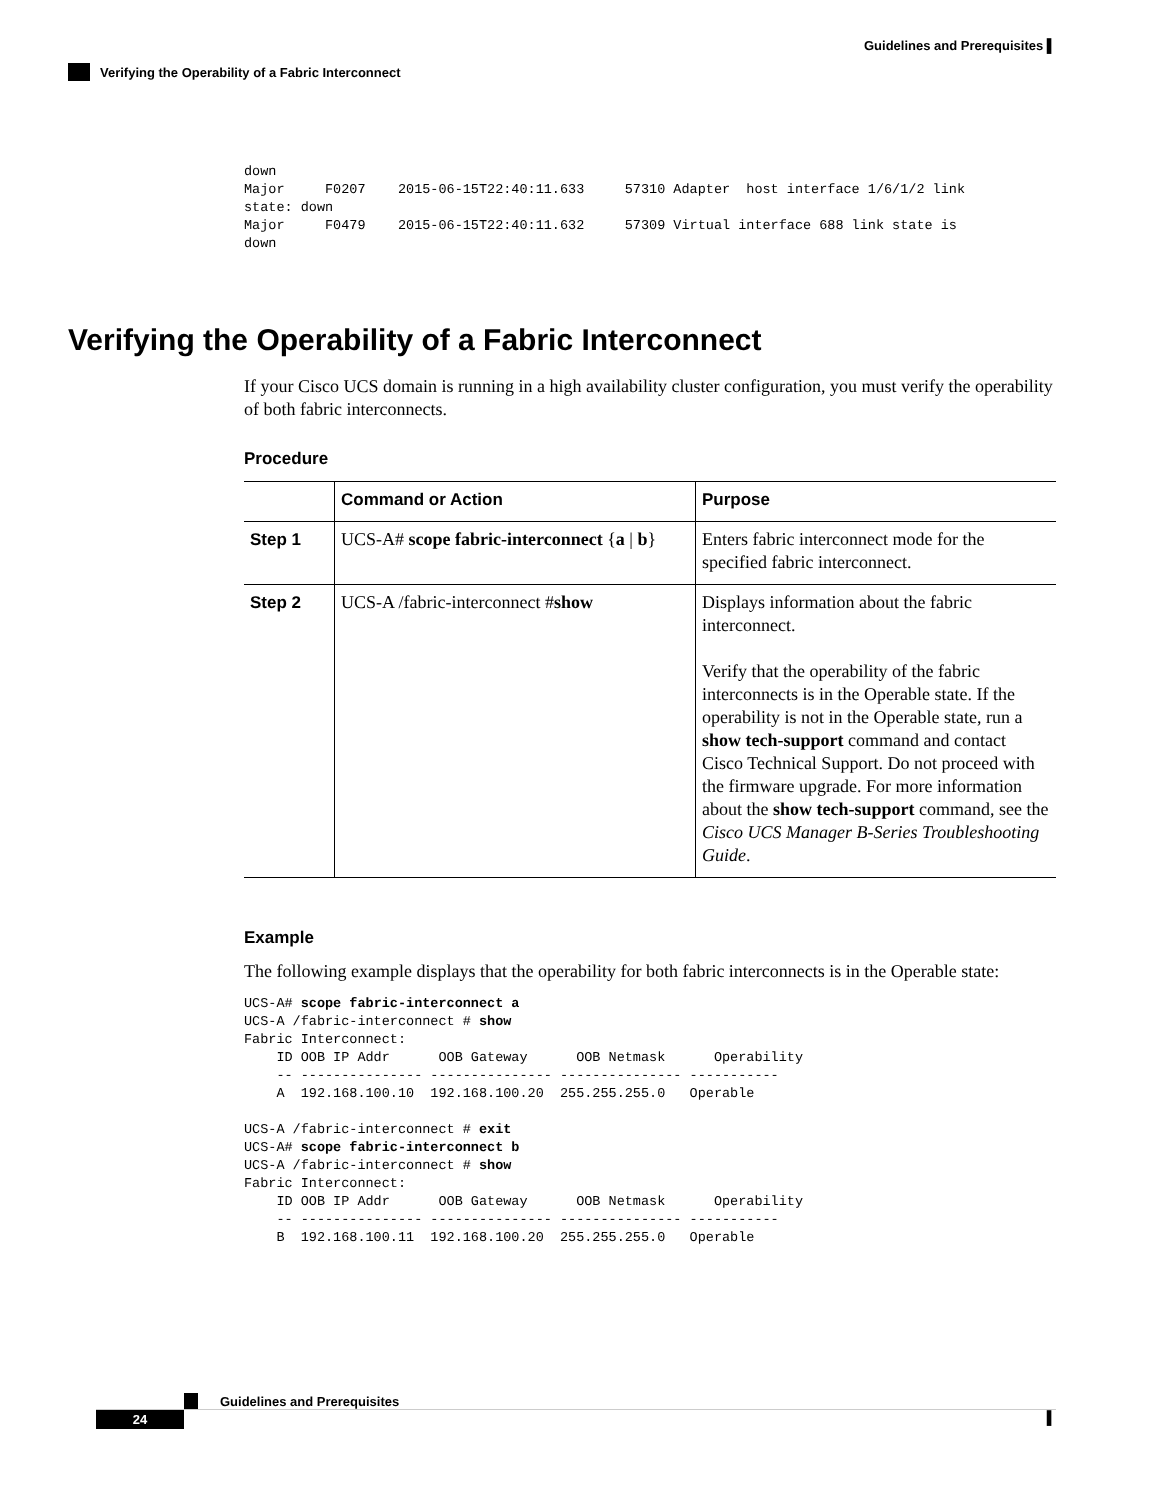Guidelines and Prerequisites ▌
Verifying the Operability of a Fabric Interconnect
down
Major     F0207    2015-06-15T22:40:11.633     57310 Adapter  host interface 1/6/1/2 link
state: down
Major     F0479    2015-06-15T22:40:11.632     57309 Virtual interface 688 link state is
down
Verifying the Operability of a Fabric Interconnect
If your Cisco UCS domain is running in a high availability cluster configuration, you must verify the operability of both fabric interconnects.
Procedure
| | Command or Action | Purpose |
| --- | --- | --- |
| Step 1 | UCS-A# scope fabric-interconnect { a / b } | Enters fabric interconnect mode for the specified fabric interconnect. |
| Step 2 | UCS-A /fabric-interconnect # show | Displays information about the fabric interconnect. Verify that the operability of the fabric interconnects is in the Operable state. If the operability is not in the Operable state, run a show tech-support command and contact Cisco Technical Support. Do not proceed with the firmware upgrade. For more information about the show tech-support command, see the Cisco UCS Manager B-Series Troubleshooting Guide . |
Example
The following example displays that the operability for both fabric interconnects is in the Operable state:
UCS-A# scope fabric-interconnect a
UCS-A /fabric-interconnect # show
Fabric Interconnect:
    ID OOB IP Addr      OOB Gateway      OOB Netmask      Operability
    -- --------------- --------------- --------------- -----------
    A  192.168.100.10  192.168.100.20  255.255.255.0   Operable

UCS-A /fabric-interconnect # exit
UCS-A# scope fabric-interconnect b
UCS-A /fabric-interconnect # show
Fabric Interconnect:
    ID OOB IP Addr      OOB Gateway      OOB Netmask      Operability
    -- --------------- --------------- --------------- -----------
    B  192.168.100.11  192.168.100.20  255.255.255.0   Operable
Guidelines and Prerequisites
24 ▌